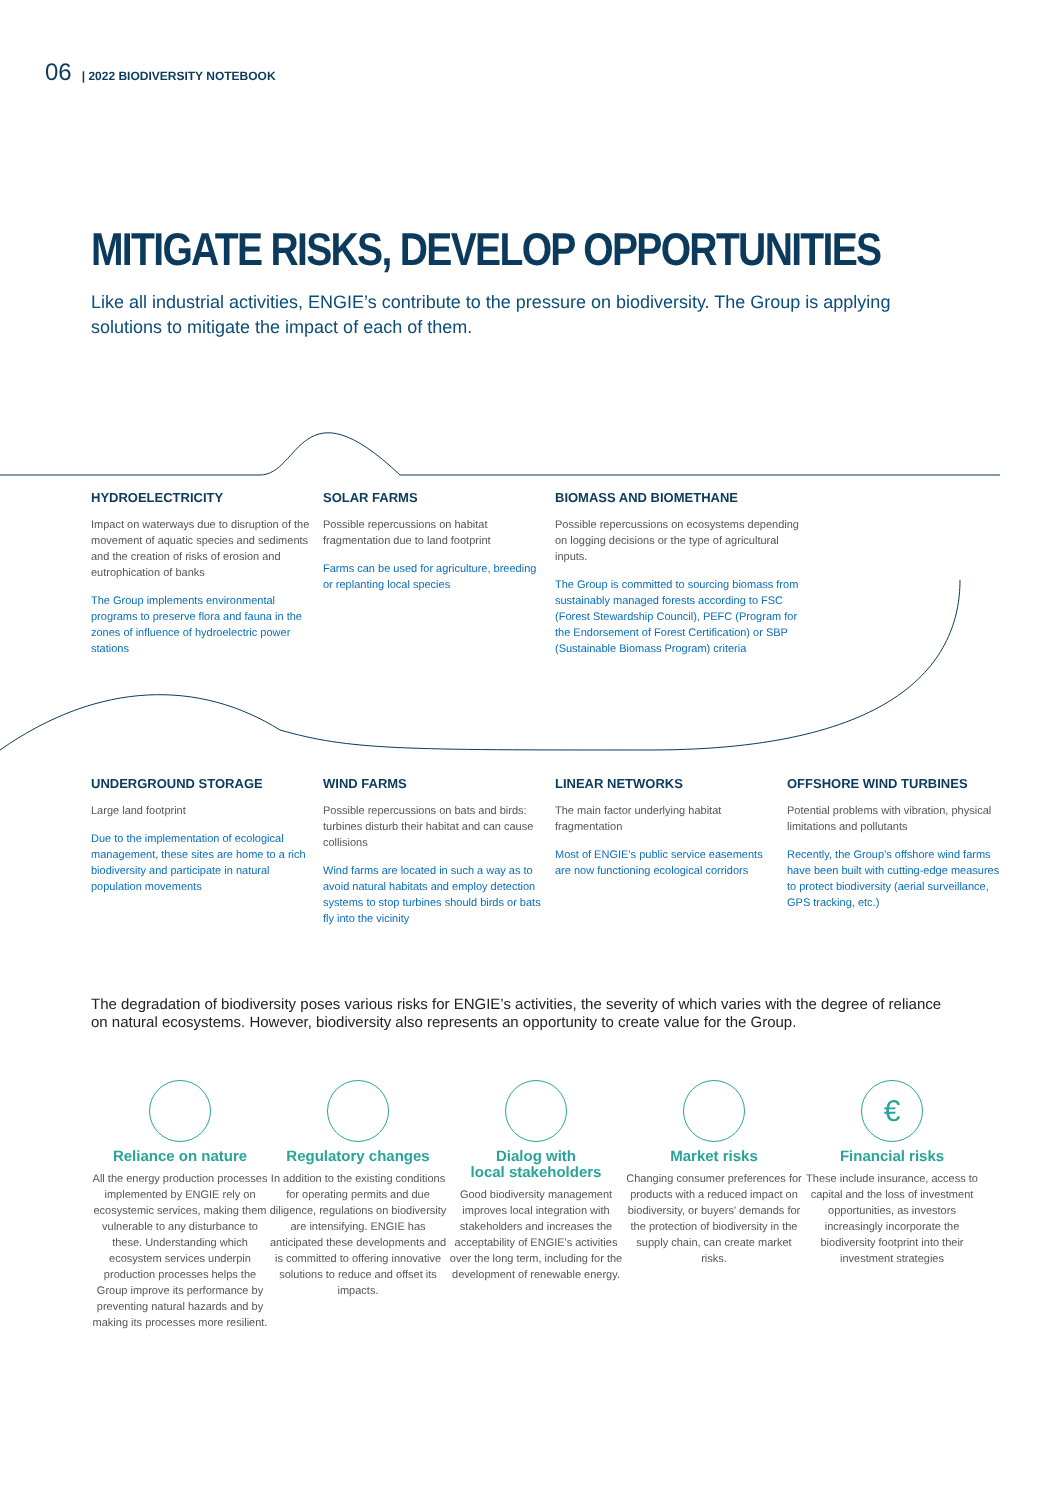06 | 2022 BIODIVERSITY NOTEBOOK
MITIGATE RISKS, DEVELOP OPPORTUNITIES
Like all industrial activities, ENGIE’s contribute to the pressure on biodiversity. The Group is applying solutions to mitigate the impact of each of them.
HYDROELECTRICITY
Impact on waterways due to disruption of the movement of aquatic species and sediments and the creation of risks of erosion and eutrophication of banks
The Group implements environmental programs to preserve flora and fauna in the zones of influence of hydroelectric power stations
SOLAR FARMS
Possible repercussions on habitat fragmentation due to land footprint
Farms can be used for agriculture, breeding or replanting local species
BIOMASS AND BIOMETHANE
Possible repercussions on ecosystems depending on logging decisions or the type of agricultural inputs.
The Group is committed to sourcing biomass from sustainably managed forests according to FSC (Forest Stewardship Council), PEFC (Program for the Endorsement of Forest Certification) or SBP (Sustainable Biomass Program) criteria
UNDERGROUND STORAGE
Large land footprint
Due to the implementation of ecological management, these sites are home to a rich biodiversity and participate in natural population movements
WIND FARMS
Possible repercussions on bats and birds: turbines disturb their habitat and can cause collisions
Wind farms are located in such a way as to avoid natural habitats and employ detection systems to stop turbines should birds or bats fly into the vicinity
LINEAR NETWORKS
The main factor underlying habitat fragmentation
Most of ENGIE’s public service easements are now functioning ecological corridors
OFFSHORE WIND TURBINES
Potential problems with vibration, physical limitations and pollutants
Recently, the Group’s offshore wind farms have been built with cutting-edge measures to protect biodiversity (aerial surveillance, GPS tracking, etc.)
The degradation of biodiversity poses various risks for ENGIE’s activities, the severity of which varies with the degree of reliance on natural ecosystems. However, biodiversity also represents an opportunity to create value for the Group.
Reliance on nature
All the energy production processes implemented by ENGIE rely on ecosystemic services, making them vulnerable to any disturbance to these. Understanding which ecosystem services underpin production processes helps the Group improve its performance by preventing natural hazards and by making its processes more resilient.
Regulatory changes
In addition to the existing conditions for operating permits and due diligence, regulations on biodiversity are intensifying. ENGIE has anticipated these developments and is committed to offering innovative solutions to reduce and offset its impacts.
Dialog with
local stakeholders
Good biodiversity management improves local integration with stakeholders and increases the acceptability of ENGIE's activities over the long term, including for the development of renewable energy.
Market risks
Changing consumer preferences for products with a reduced impact on biodiversity, or buyers' demands for the protection of biodiversity in the supply chain, can create market risks.
€
Financial risks
These include insurance, access to capital and the loss of investment opportunities, as investors increasingly incorporate the biodiversity footprint into their investment strategies